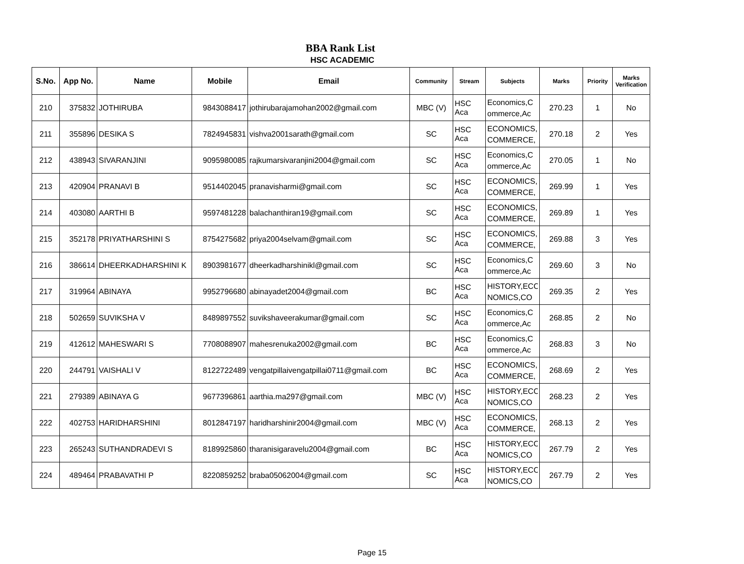BBA Rank List
HSC ACADEMIC
| S.No. | App No. | Name | Mobile | Email | Community | Stream | Subjects | Marks | Priority | Marks Verification |
| --- | --- | --- | --- | --- | --- | --- | --- | --- | --- | --- |
| 210 | 375832 | JOTHIRUBA | 9843088417 | jothirubarajamohan2002@gmail.com | MBC (V) | HSC Aca | Economics,C ommerce,Ac | 270.23 | 1 | No |
| 211 | 355896 | DESIKA S | 7824945831 | vishva2001sarath@gmail.com | SC | HSC Aca | ECONOMICS, COMMERCE, | 270.18 | 2 | Yes |
| 212 | 438943 | SIVARANJINI | 9095980085 | rajkumarsivaranjini2004@gmail.com | SC | HSC Aca | Economics,C ommerce,Ac | 270.05 | 1 | No |
| 213 | 420904 | PRANAVI B | 9514402045 | pranavisharmi@gmail.com | SC | HSC Aca | ECONOMICS, COMMERCE, | 269.99 | 1 | Yes |
| 214 | 403080 | AARTHI B | 9597481228 | balachanthiran19@gmail.com | SC | HSC Aca | ECONOMICS, COMMERCE, | 269.89 | 1 | Yes |
| 215 | 352178 | PRIYATHARSHINI S | 8754275682 | priya2004selvam@gmail.com | SC | HSC Aca | ECONOMICS, COMMERCE, | 269.88 | 3 | Yes |
| 216 | 386614 | DHEERKADHARSHINI K | 8903981677 | dheerkadharshinikl@gmail.com | SC | HSC Aca | Economics,C ommerce,Ac | 269.60 | 3 | No |
| 217 | 319964 | ABINAYA | 9952796680 | abinayadet2004@gmail.com | BC | HSC Aca | HISTORY,ECO NOMICS,CO | 269.35 | 2 | Yes |
| 218 | 502659 | SUVIKSHA V | 8489897552 | suvikshaveerakumar@gmail.com | SC | HSC Aca | Economics,C ommerce,Ac | 268.85 | 2 | No |
| 219 | 412612 | MAHESWARI S | 7708088907 | mahesrenuka2002@gmail.com | BC | HSC Aca | Economics,C ommerce,Ac | 268.83 | 3 | No |
| 220 | 244791 | VAISHALI V | 8122722489 | vengatpillaivengatpillai0711@gmail.com | BC | HSC Aca | ECONOMICS, COMMERCE, | 268.69 | 2 | Yes |
| 221 | 279389 | ABINAYA G | 9677396861 | aarthia.ma297@gmail.com | MBC (V) | HSC Aca | HISTORY,ECO NOMICS,CO | 268.23 | 2 | Yes |
| 222 | 402753 | HARIDHARSHINI | 8012847197 | haridharshinir2004@gmail.com | MBC (V) | HSC Aca | ECONOMICS, COMMERCE, | 268.13 | 2 | Yes |
| 223 | 265243 | SUTHANDRADEVI S | 8189925860 | tharanisigaravelu2004@gmail.com | BC | HSC Aca | HISTORY,ECO NOMICS,CO | 267.79 | 2 | Yes |
| 224 | 489464 | PRABAVATHI P | 8220859252 | braba05062004@gmail.com | SC | HSC Aca | HISTORY,ECO NOMICS,CO | 267.79 | 2 | Yes |
Page 15